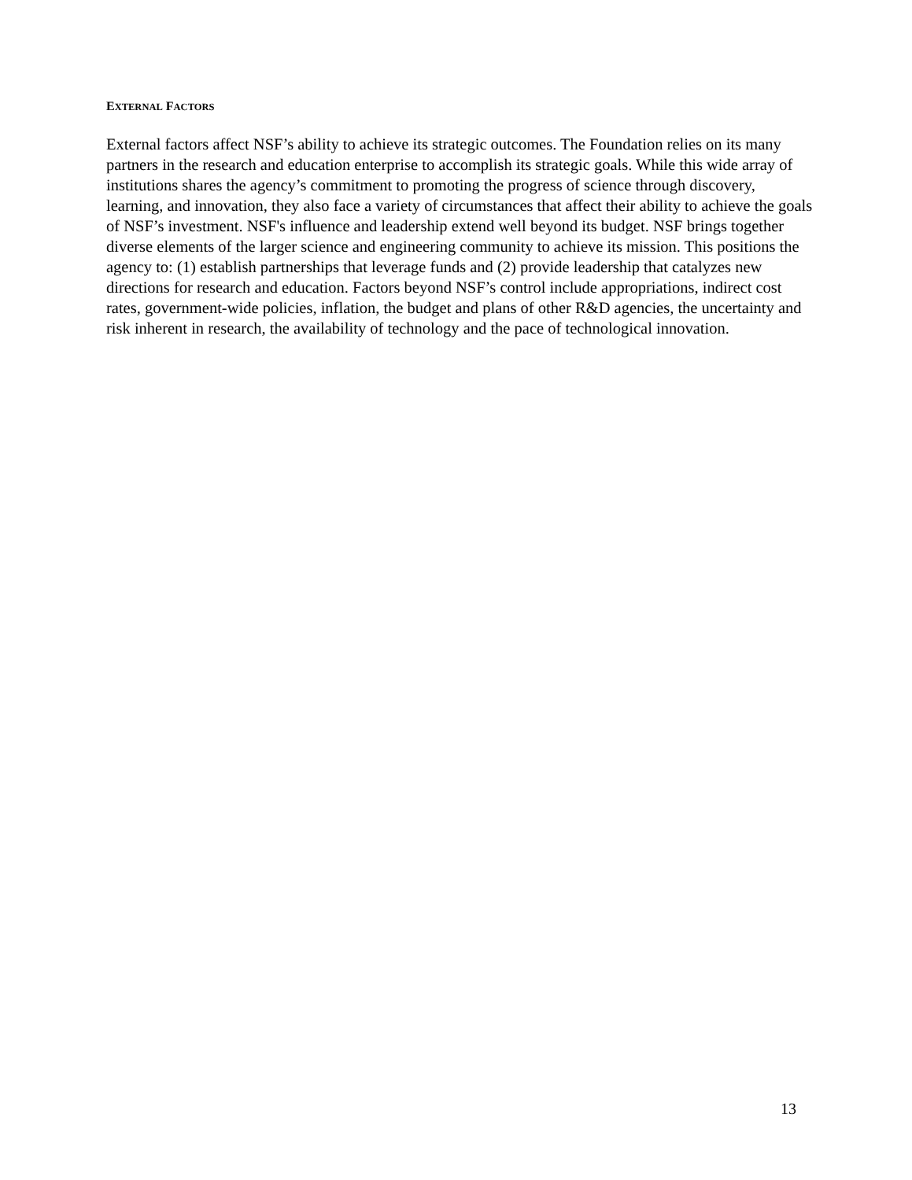EXTERNAL FACTORS
External factors affect NSF’s ability to achieve its strategic outcomes. The Foundation relies on its many partners in the research and education enterprise to accomplish its strategic goals. While this wide array of institutions shares the agency’s commitment to promoting the progress of science through discovery, learning, and innovation, they also face a variety of circumstances that affect their ability to achieve the goals of NSF’s investment. NSF's influence and leadership extend well beyond its budget. NSF brings together diverse elements of the larger science and engineering community to achieve its mission. This positions the agency to: (1) establish partnerships that leverage funds and (2) provide leadership that catalyzes new directions for research and education. Factors beyond NSF’s control include appropriations, indirect cost rates, government-wide policies, inflation, the budget and plans of other R&D agencies, the uncertainty and risk inherent in research, the availability of technology and the pace of technological innovation.
13